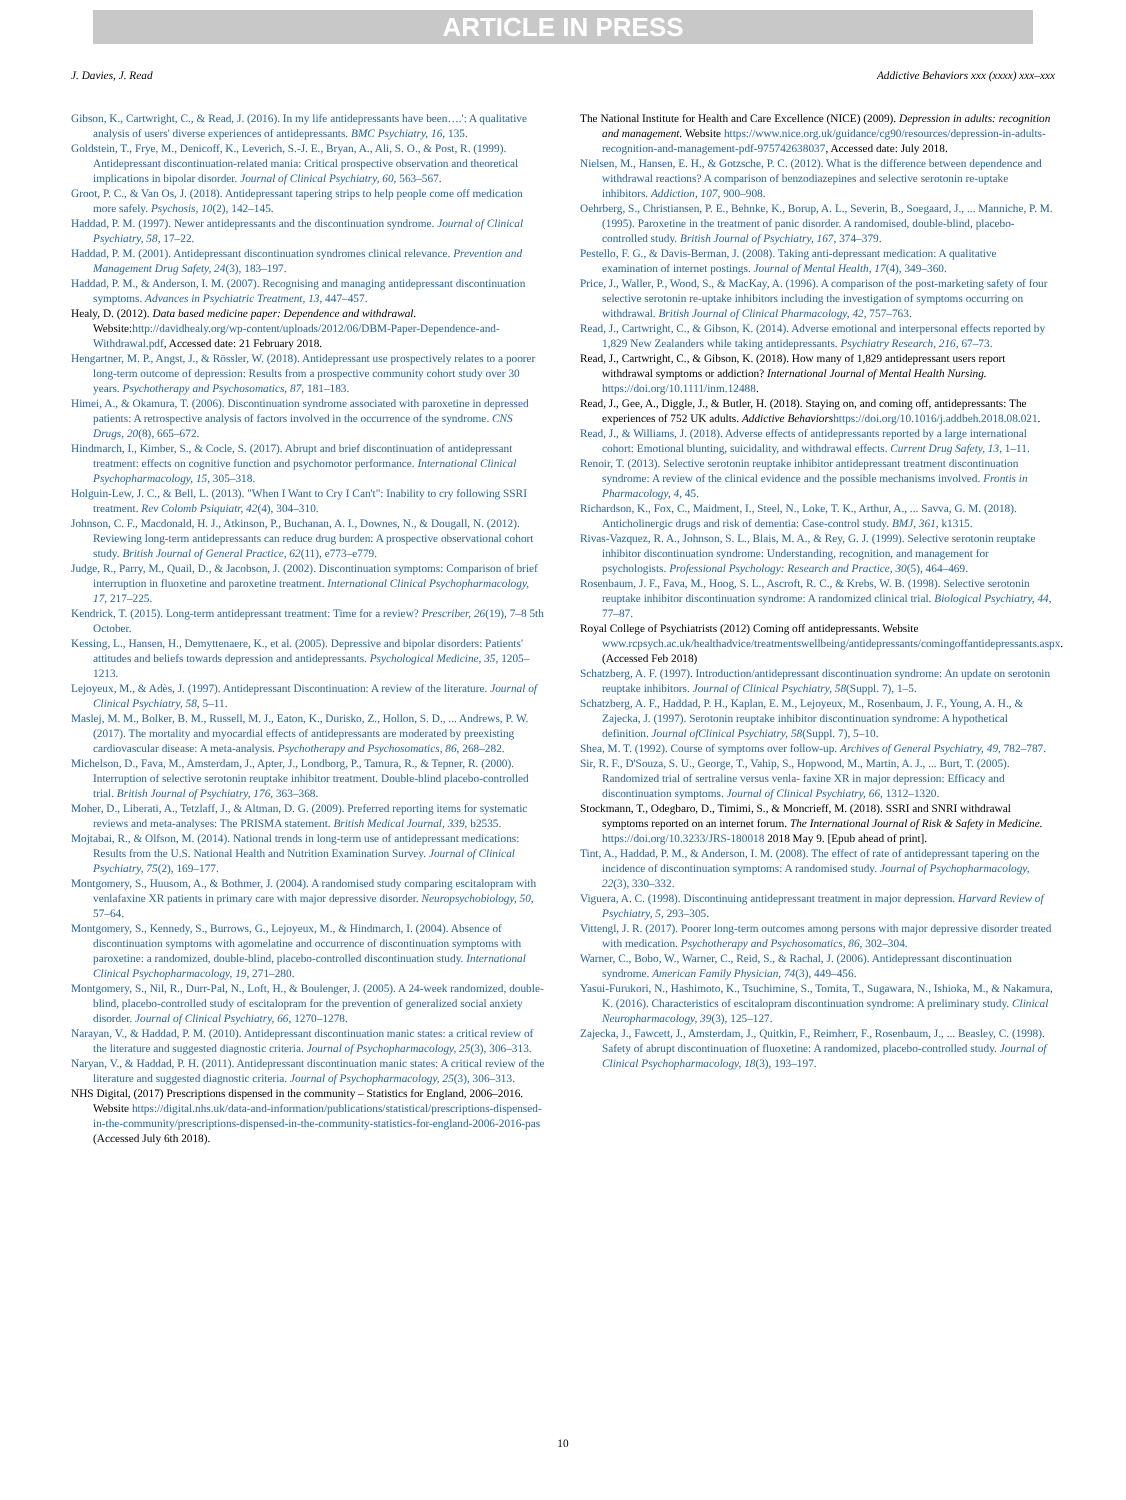ARTICLE IN PRESS
J. Davies, J. Read Addictive Behaviors xxx (xxxx) xxx–xxx
Gibson, K., Cartwright, C., & Read, J. (2016). In my life antidepressants have been….': A qualitative analysis of users' diverse experiences of antidepressants. BMC Psychiatry, 16, 135.
Goldstein, T., Frye, M., Denicoff, K., Leverich, S.-J. E., Bryan, A., Ali, S. O., & Post, R. (1999). Antidepressant discontinuation-related mania: Critical prospective observation and theoretical implications in bipolar disorder. Journal of Clinical Psychiatry, 60, 563–567.
Groot, P. C., & Van Os, J. (2018). Antidepressant tapering strips to help people come off medication more safely. Psychosis, 10(2), 142–145.
Haddad, P. M. (1997). Newer antidepressants and the discontinuation syndrome. Journal of Clinical Psychiatry, 58, 17–22.
Haddad, P. M. (2001). Antidepressant discontinuation syndromes clinical relevance. Prevention and Management Drug Safety, 24(3), 183–197.
Haddad, P. M., & Anderson, I. M. (2007). Recognising and managing antidepressant discontinuation symptoms. Advances in Psychiatric Treatment, 13, 447–457.
Healy, D. (2012). Data based medicine paper: Dependence and withdrawal. Website:http://davidhealy.org/wp-content/uploads/2012/06/DBM-Paper-Dependence-and-Withdrawal.pdf, Accessed date: 21 February 2018.
Hengartner, M. P., Angst, J., & Rössler, W. (2018). Antidepressant use prospectively relates to a poorer long-term outcome of depression: Results from a prospective community cohort study over 30 years. Psychotherapy and Psychosomatics, 87, 181–183.
Himei, A., & Okamura, T. (2006). Discontinuation syndrome associated with paroxetine in depressed patients: A retrospective analysis of factors involved in the occurrence of the syndrome. CNS Drugs, 20(8), 665–672.
Hindmarch, I., Kimber, S., & Cocle, S. (2017). Abrupt and brief discontinuation of antidepressant treatment: effects on cognitive function and psychomotor performance. International Clinical Psychopharmacology, 15, 305–318.
Holguin-Lew, J. C., & Bell, L. (2013). "When I Want to Cry I Can't": Inability to cry following SSRI treatment. Rev Colomb Psiquiatr, 42(4), 304–310.
Johnson, C. F., Macdonald, H. J., Atkinson, P., Buchanan, A. I., Downes, N., & Dougall, N. (2012). Reviewing long-term antidepressants can reduce drug burden: A prospective observational cohort study. British Journal of General Practice, 62(11), e773–e779.
Judge, R., Parry, M., Quail, D., & Jacobson, J. (2002). Discontinuation symptoms: Comparison of brief interruption in fluoxetine and paroxetine treatment. International Clinical Psychopharmacology, 17, 217–225.
Kendrick, T. (2015). Long-term antidepressant treatment: Time for a review? Prescriber, 26(19), 7–8 5th October.
Kessing, L., Hansen, H., Demyttenaere, K., et al. (2005). Depressive and bipolar disorders: Patients' attitudes and beliefs towards depression and antidepressants. Psychological Medicine, 35, 1205–1213.
Lejoyeux, M., & Adès, J. (1997). Antidepressant Discontinuation: A review of the literature. Journal of Clinical Psychiatry, 58, 5–11.
Maslej, M. M., Bolker, B. M., Russell, M. J., Eaton, K., Durisko, Z., Hollon, S. D., ... Andrews, P. W. (2017). The mortality and myocardial effects of antidepressants are moderated by preexisting cardiovascular disease: A meta-analysis. Psychotherapy and Psychosomatics, 86, 268–282.
Michelson, D., Fava, M., Amsterdam, J., Apter, J., Londborg, P., Tamura, R., & Tepner, R. (2000). Interruption of selective serotonin reuptake inhibitor treatment. Double-blind placebo-controlled trial. British Journal of Psychiatry, 176, 363–368.
Moher, D., Liberati, A., Tetzlaff, J., & Altman, D. G. (2009). Preferred reporting items for systematic reviews and meta-analyses: The PRISMA statement. British Medical Journal, 339, b2535.
Mojtabai, R., & Olfson, M. (2014). National trends in long-term use of antidepressant medications: Results from the U.S. National Health and Nutrition Examination Survey. Journal of Clinical Psychiatry, 75(2), 169–177.
Montgomery, S., Huusom, A., & Bothmer, J. (2004). A randomised study comparing escitalopram with venlafaxine XR patients in primary care with major depressive disorder. Neuropsychobiology, 50, 57–64.
Montgomery, S., Kennedy, S., Burrows, G., Lejoyeux, M., & Hindmarch, I. (2004). Absence of discontinuation symptoms with agomelatine and occurrence of discontinuation symptoms with paroxetine: a randomized, double-blind, placebo-controlled discontinuation study. International Clinical Psychopharmacology, 19, 271–280.
Montgomery, S., Nil, R., Durr-Pal, N., Loft, H., & Boulenger, J. (2005). A 24-week randomized, double- blind, placebo-controlled study of escitalopram for the prevention of generalized social anxiety disorder. Journal of Clinical Psychiatry, 66, 1270–1278.
Narayan, V., & Haddad, P. M. (2010). Antidepressant discontinuation manic states: a critical review of the literature and suggested diagnostic criteria. Journal of Psychopharmacology, 25(3), 306–313.
Naryan, V., & Haddad, P. H. (2011). Antidepressant discontinuation manic states: A critical review of the literature and suggested diagnostic criteria. Journal of Psychopharmacology, 25(3), 306–313.
NHS Digital, (2017) Prescriptions dispensed in the community – Statistics for England, 2006–2016. Website https://digital.nhs.uk/data-and-information/publications/statistical/prescriptions-dispensed-in-the-community/prescriptions-dispensed-in-the-community-statistics-for-england-2006-2016-pas (Accessed July 6th 2018).
The National Institute for Health and Care Excellence (NICE) (2009). Depression in adults: recognition and management. Website https://www.nice.org.uk/guidance/cg90/resources/depression-in-adults-recognition-and-management-pdf-975742638037, Accessed date: July 2018.
Nielsen, M., Hansen, E. H., & Gotzsche, P. C. (2012). What is the difference between dependence and withdrawal reactions? A comparison of benzodiazepines and selective serotonin re-uptake inhibitors. Addiction, 107, 900–908.
Oehrberg, S., Christiansen, P. E., Behnke, K., Borup, A. L., Severin, B., Soegaard, J., ... Manniche, P. M. (1995). Paroxetine in the treatment of panic disorder. A randomised, double-blind, placebo-controlled study. British Journal of Psychiatry, 167, 374–379.
Pestello, F. G., & Davis-Berman, J. (2008). Taking anti-depressant medication: A qualitative examination of internet postings. Journal of Mental Health, 17(4), 349–360.
Price, J., Waller, P., Wood, S., & MacKay, A. (1996). A comparison of the post-marketing safety of four selective serotonin re-uptake inhibitors including the investigation of symptoms occurring on withdrawal. British Journal of Clinical Pharmacology, 42, 757–763.
Read, J., Cartwright, C., & Gibson, K. (2014). Adverse emotional and interpersonal effects reported by 1,829 New Zealanders while taking antidepressants. Psychiatry Research, 216, 67–73.
Read, J., Cartwright, C., & Gibson, K. (2018). How many of 1,829 antidepressant users report withdrawal symptoms or addiction? International Journal of Mental Health Nursing. https://doi.org/10.1111/inm.12488.
Read, J., Gee, A., Diggle, J., & Butler, H. (2018). Staying on, and coming off, antidepressants: The experiences of 752 UK adults. Addictive Behaviors https://doi.org/10.1016/j.addbeh.2018.08.021.
Read, J., & Williams, J. (2018). Adverse effects of antidepressants reported by a large international cohort: Emotional blunting, suicidality, and withdrawal effects. Current Drug Safety, 13, 1–11.
Renoir, T. (2013). Selective serotonin reuptake inhibitor antidepressant treatment discontinuation syndrome: A review of the clinical evidence and the possible mechanisms involved. Frontis in Pharmacology, 4, 45.
Richardson, K., Fox, C., Maidment, I., Steel, N., Loke, T. K., Arthur, A., ... Savva, G. M. (2018). Anticholinergic drugs and risk of dementia: Case-control study. BMJ, 361, k1315.
Rivas-Vazquez, R. A., Johnson, S. L., Blais, M. A., & Rey, G. J. (1999). Selective serotonin reuptake inhibitor discontinuation syndrome: Understanding, recognition, and management for psychologists. Professional Psychology: Research and Practice, 30(5), 464–469.
Rosenbaum, J. F., Fava, M., Hoog, S. L., Ascroft, R. C., & Krebs, W. B. (1998). Selective serotonin reuptake inhibitor discontinuation syndrome: A randomized clinical trial. Biological Psychiatry, 44, 77–87.
Royal College of Psychiatrists (2012) Coming off antidepressants. Website www.rcpsych.ac.uk/healthadvice/treatmentswellbeing/antidepressants/comingoffantidepressants.aspx. (Accessed Feb 2018)
Schatzberg, A. F. (1997). Introduction/antidepressant discontinuation syndrome: An update on serotonin reuptake inhibitors. Journal of Clinical Psychiatry, 58(Suppl. 7), 1–5.
Schatzberg, A. F., Haddad, P. H., Kaplan, E. M., Lejoyeux, M., Rosenbaum, J. F., Young, A. H., & Zajecka, J. (1997). Serotonin reuptake inhibitor discontinuation syndrome: A hypothetical definition. Journal ofClinical Psychiatry, 58(Suppl. 7), 5–10.
Shea, M. T. (1992). Course of symptoms over follow-up. Archives of General Psychiatry, 49, 782–787.
Sir, R. F., D'Souza, S. U., George, T., Vahip, S., Hopwood, M., Martin, A. J., ... Burt, T. (2005). Randomized trial of sertraline versus venla- faxine XR in major depression: Efficacy and discontinuation symptoms. Journal of Clinical Psychiatry, 66, 1312–1320.
Stockmann, T., Odegbaro, D., Timimi, S., & Moncrieff, M. (2018). SSRI and SNRI withdrawal symptoms reported on an internet forum. The International Journal of Risk & Safety in Medicine. https://doi.org/10.3233/JRS-180018 2018 May 9. [Epub ahead of print].
Tint, A., Haddad, P. M., & Anderson, I. M. (2008). The effect of rate of antidepressant tapering on the incidence of discontinuation symptoms: A randomised study. Journal of Psychopharmacology, 22(3), 330–332.
Viguera, A. C. (1998). Discontinuing antidepressant treatment in major depression. Harvard Review of Psychiatry, 5, 293–305.
Vittengl, J. R. (2017). Poorer long-term outcomes among persons with major depressive disorder treated with medication. Psychotherapy and Psychosomatics, 86, 302–304.
Warner, C., Bobo, W., Warner, C., Reid, S., & Rachal, J. (2006). Antidepressant discontinuation syndrome. American Family Physician, 74(3), 449–456.
Yasui-Furukori, N., Hashimoto, K., Tsuchimine, S., Tomita, T., Sugawara, N., Ishioka, M., & Nakamura, K. (2016). Characteristics of escitalopram discontinuation syndrome: A preliminary study. Clinical Neuropharmacology, 39(3), 125–127.
Zajecka, J., Fawcett, J., Amsterdam, J., Quitkin, F., Reimherr, F., Rosenbaum, J., ... Beasley, C. (1998). Safety of abrupt discontinuation of fluoxetine: A randomized, placebo-controlled study. Journal of Clinical Psychopharmacology, 18(3), 193–197.
10